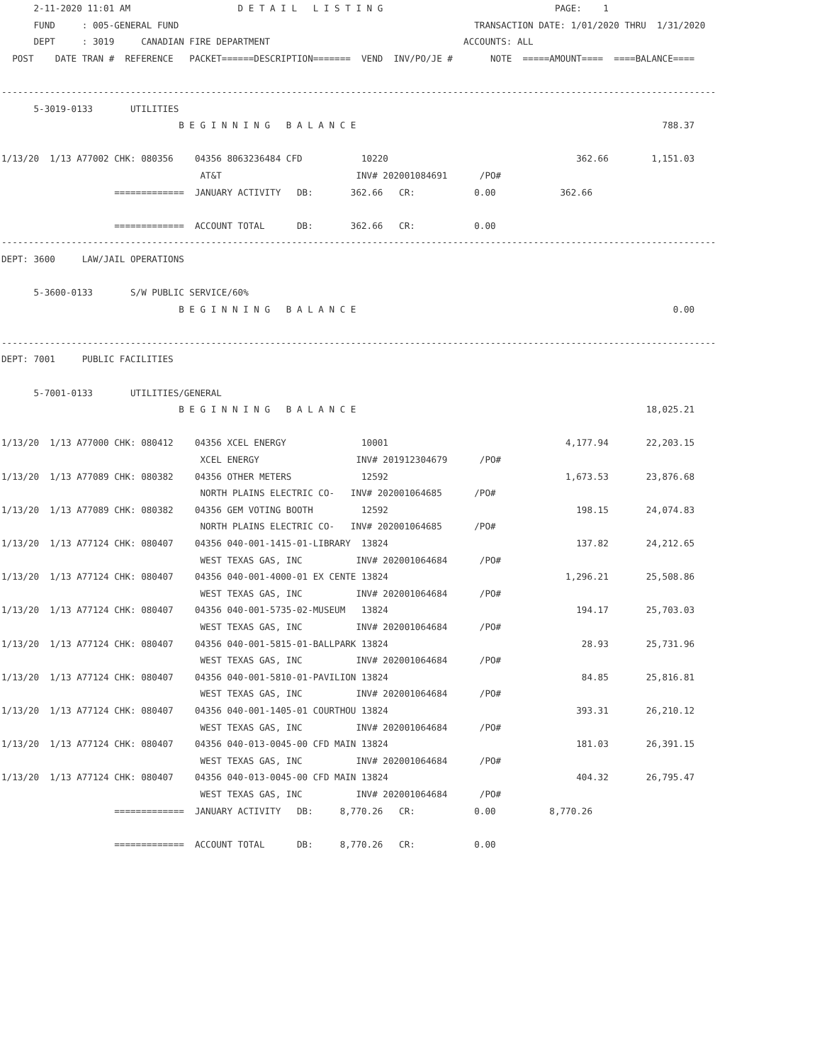2-11-2020 11:01 AM                    D E T A I L   L I S T I N G                                PAGE:    1
      FUND     : 005-GENERAL FUND                                                       TRANSACTION DATE: 1/01/2020 THRU  1/31/2020
      DEPT     : 3019     CANADIAN FIRE DEPARTMENT                                    ACCOUNTS: ALL
  POST    DATE TRAN #  REFERENCE   PACKET======DESCRIPTION=======  VEND  INV/PO/JE #       NOTE  =====AMOUNT====  ====BALANCE====

-------------------------------------------------------------------------------------------------------------------------------------
      5-3019-0133       UTILITIES
                                 B E G I N N I N G   B A L A N C E                                                         788.37

1/13/20  1/13 A77002 CHK: 080356    04356 8063236484 CFD           10220                                   362.66        1,151.03
                                     AT&T                         INV# 202001084691      /PO#
                     =============  JANUARY ACTIVITY   DB:       362.66   CR:           0.00            362.66

                     =============  ACCOUNT TOTAL      DB:       362.66   CR:           0.00
-------------------------------------------------------------------------------------------------------------------------------------
DEPT: 3600     LAW/JAIL OPERATIONS

      5-3600-0133       S/W PUBLIC SERVICE/60%
                                 B E G I N N I N G   B A L A N C E                                                           0.00

-------------------------------------------------------------------------------------------------------------------------------------
DEPT: 7001     PUBLIC FACILITIES

      5-7001-0133       UTILITIES/GENERAL
                                 B E G I N N I N G   B A L A N C E                                                      18,025.21

1/13/20  1/13 A77000 CHK: 080412    04356 XCEL ENERGY              10001                                 4,177.94       22,203.15
                                     XCEL ENERGY                  INV# 201912304679      /PO#
1/13/20  1/13 A77089 CHK: 080382    04356 OTHER METERS             12592                                 1,673.53       23,876.68
                                     NORTH PLAINS ELECTRIC CO-   INV# 202001064685      /PO#
1/13/20  1/13 A77089 CHK: 080382    04356 GEM VOTING BOOTH         12592                                   198.15       24,074.83
                                     NORTH PLAINS ELECTRIC CO-   INV# 202001064685      /PO#
1/13/20  1/13 A77124 CHK: 080407    04356 040-001-1415-01-LIBRARY  13824                                   137.82       24,212.65
                                     WEST TEXAS GAS, INC          INV# 202001064684      /PO#
1/13/20  1/13 A77124 CHK: 080407    04356 040-001-4000-01 EX CENTE 13824                                 1,296.21       25,508.86
                                     WEST TEXAS GAS, INC          INV# 202001064684      /PO#
1/13/20  1/13 A77124 CHK: 080407    04356 040-001-5735-02-MUSEUM   13824                                   194.17       25,703.03
                                     WEST TEXAS GAS, INC          INV# 202001064684      /PO#
1/13/20  1/13 A77124 CHK: 080407    04356 040-001-5815-01-BALLPARK 13824                                    28.93       25,731.96
                                     WEST TEXAS GAS, INC          INV# 202001064684      /PO#
1/13/20  1/13 A77124 CHK: 080407    04356 040-001-5810-01-PAVILION 13824                                    84.85       25,816.81
                                     WEST TEXAS GAS, INC          INV# 202001064684      /PO#
1/13/20  1/13 A77124 CHK: 080407    04356 040-001-1405-01 COURTHOU 13824                                   393.31       26,210.12
                                     WEST TEXAS GAS, INC          INV# 202001064684      /PO#
1/13/20  1/13 A77124 CHK: 080407    04356 040-013-0045-00 CFD MAIN 13824                                   181.03       26,391.15
                                     WEST TEXAS GAS, INC          INV# 202001064684      /PO#
1/13/20  1/13 A77124 CHK: 080407    04356 040-013-0045-00 CFD MAIN 13824                                   404.32       26,795.47
                                     WEST TEXAS GAS, INC          INV# 202001064684      /PO#
                     =============  JANUARY ACTIVITY   DB:     8,770.26   CR:           0.00          8,770.26

                     =============  ACCOUNT TOTAL      DB:     8,770.26   CR:           0.00